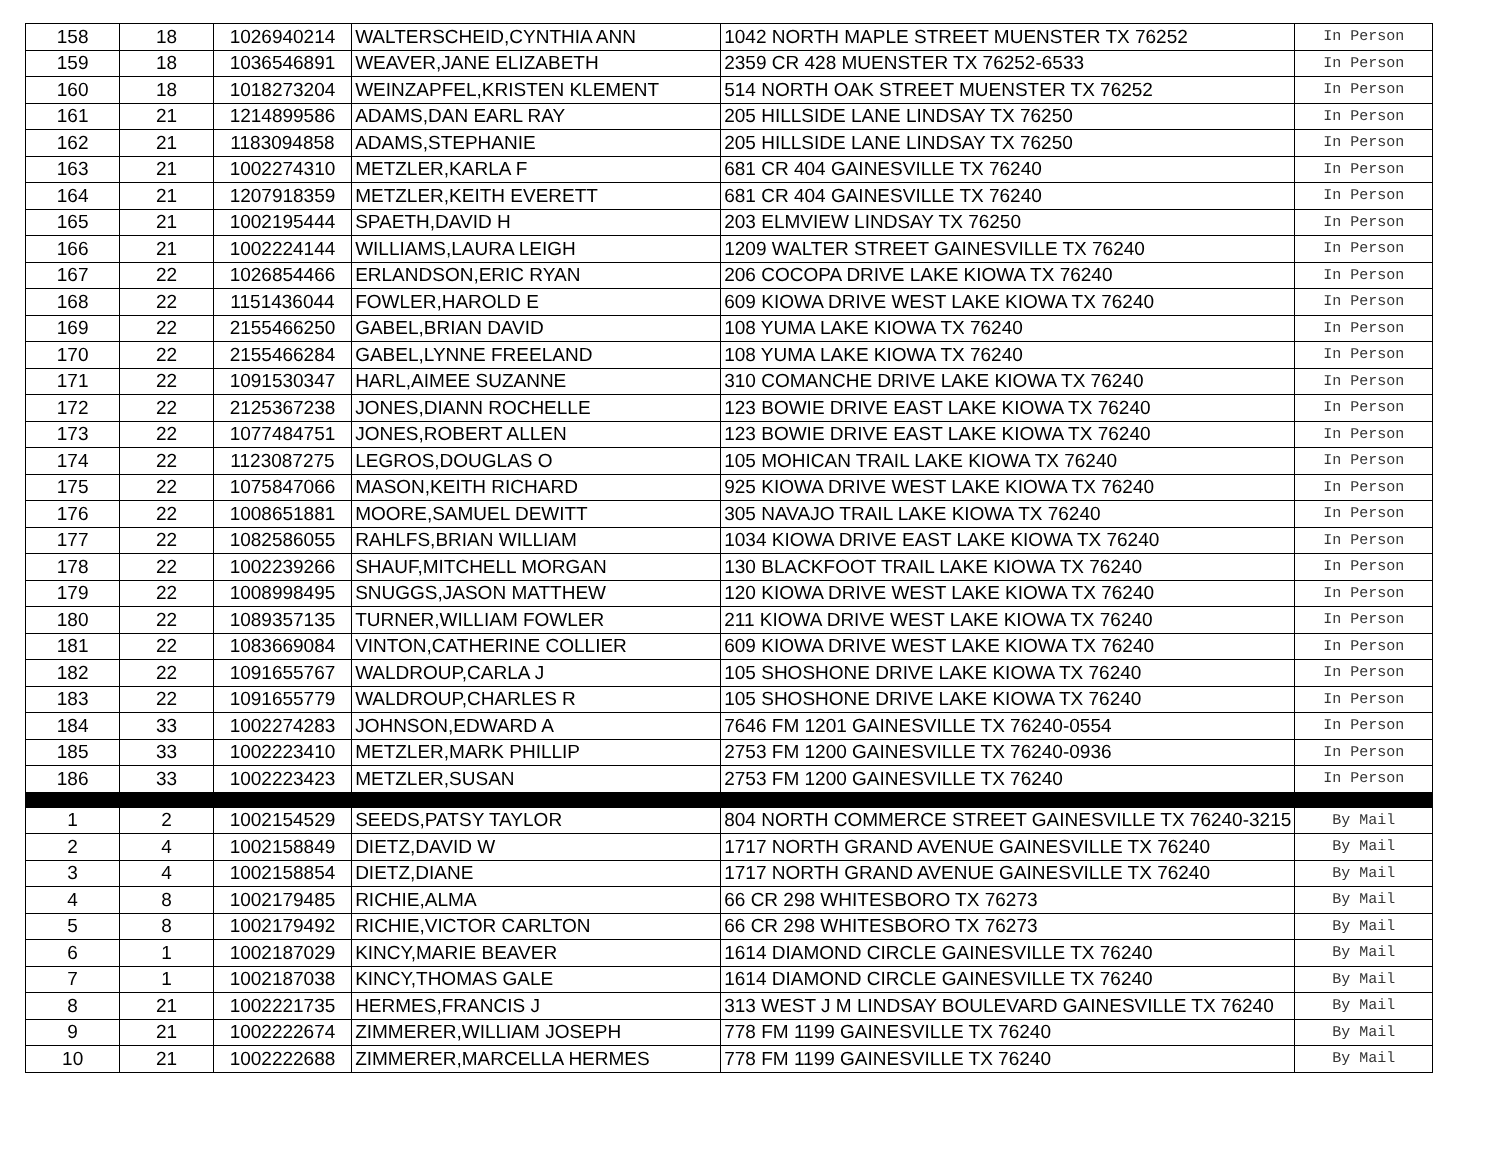| 158 | 18 | 1026940214 | WALTERSCHEID,CYNTHIA ANN | 1042 NORTH MAPLE STREET MUENSTER TX 76252 | In Person |
| 159 | 18 | 1036546891 | WEAVER,JANE ELIZABETH | 2359 CR 428 MUENSTER TX 76252-6533 | In Person |
| 160 | 18 | 1018273204 | WEINZAPFEL,KRISTEN KLEMENT | 514 NORTH OAK STREET MUENSTER TX 76252 | In Person |
| 161 | 21 | 1214899586 | ADAMS,DAN EARL RAY | 205 HILLSIDE LANE LINDSAY TX 76250 | In Person |
| 162 | 21 | 1183094858 | ADAMS,STEPHANIE | 205 HILLSIDE LANE LINDSAY TX 76250 | In Person |
| 163 | 21 | 1002274310 | METZLER,KARLA F | 681 CR 404 GAINESVILLE TX 76240 | In Person |
| 164 | 21 | 1207918359 | METZLER,KEITH EVERETT | 681 CR 404 GAINESVILLE TX 76240 | In Person |
| 165 | 21 | 1002195444 | SPAETH,DAVID H | 203 ELMVIEW LINDSAY TX 76250 | In Person |
| 166 | 21 | 1002224144 | WILLIAMS,LAURA LEIGH | 1209 WALTER STREET GAINESVILLE TX 76240 | In Person |
| 167 | 22 | 1026854466 | ERLANDSON,ERIC RYAN | 206 COCOPA DRIVE LAKE KIOWA TX 76240 | In Person |
| 168 | 22 | 1151436044 | FOWLER,HAROLD E | 609 KIOWA DRIVE WEST LAKE KIOWA TX 76240 | In Person |
| 169 | 22 | 2155466250 | GABEL,BRIAN DAVID | 108 YUMA LAKE KIOWA TX 76240 | In Person |
| 170 | 22 | 2155466284 | GABEL,LYNNE FREELAND | 108 YUMA LAKE KIOWA TX 76240 | In Person |
| 171 | 22 | 1091530347 | HARL,AIMEE SUZANNE | 310 COMANCHE DRIVE LAKE KIOWA TX 76240 | In Person |
| 172 | 22 | 2125367238 | JONES,DIANN ROCHELLE | 123 BOWIE DRIVE EAST LAKE KIOWA TX 76240 | In Person |
| 173 | 22 | 1077484751 | JONES,ROBERT ALLEN | 123 BOWIE DRIVE EAST LAKE KIOWA TX 76240 | In Person |
| 174 | 22 | 1123087275 | LEGROS,DOUGLAS O | 105 MOHICAN TRAIL LAKE KIOWA TX 76240 | In Person |
| 175 | 22 | 1075847066 | MASON,KEITH RICHARD | 925 KIOWA DRIVE WEST LAKE KIOWA TX 76240 | In Person |
| 176 | 22 | 1008651881 | MOORE,SAMUEL DEWITT | 305 NAVAJO TRAIL LAKE KIOWA TX 76240 | In Person |
| 177 | 22 | 1082586055 | RAHLFS,BRIAN WILLIAM | 1034 KIOWA DRIVE EAST LAKE KIOWA TX 76240 | In Person |
| 178 | 22 | 1002239266 | SHAUF,MITCHELL MORGAN | 130 BLACKFOOT TRAIL LAKE KIOWA TX 76240 | In Person |
| 179 | 22 | 1008998495 | SNUGGS,JASON MATTHEW | 120 KIOWA DRIVE WEST LAKE KIOWA TX 76240 | In Person |
| 180 | 22 | 1089357135 | TURNER,WILLIAM FOWLER | 211 KIOWA DRIVE WEST LAKE KIOWA TX 76240 | In Person |
| 181 | 22 | 1083669084 | VINTON,CATHERINE COLLIER | 609 KIOWA DRIVE WEST LAKE KIOWA TX 76240 | In Person |
| 182 | 22 | 1091655767 | WALDROUP,CARLA J | 105 SHOSHONE DRIVE LAKE KIOWA TX 76240 | In Person |
| 183 | 22 | 1091655779 | WALDROUP,CHARLES R | 105 SHOSHONE DRIVE LAKE KIOWA TX 76240 | In Person |
| 184 | 33 | 1002274283 | JOHNSON,EDWARD A | 7646 FM 1201 GAINESVILLE TX 76240-0554 | In Person |
| 185 | 33 | 1002223410 | METZLER,MARK PHILLIP | 2753 FM 1200 GAINESVILLE TX 76240-0936 | In Person |
| 186 | 33 | 1002223423 | METZLER,SUSAN | 2753 FM 1200 GAINESVILLE TX 76240 | In Person |
| 1 | 2 | 1002154529 | SEEDS,PATSY TAYLOR | 804 NORTH COMMERCE STREET GAINESVILLE TX 76240-3215 | By Mail |
| 2 | 4 | 1002158849 | DIETZ,DAVID W | 1717 NORTH GRAND AVENUE GAINESVILLE TX 76240 | By Mail |
| 3 | 4 | 1002158854 | DIETZ,DIANE | 1717 NORTH GRAND AVENUE GAINESVILLE TX 76240 | By Mail |
| 4 | 8 | 1002179485 | RICHIE,ALMA | 66 CR 298 WHITESBORO TX 76273 | By Mail |
| 5 | 8 | 1002179492 | RICHIE,VICTOR CARLTON | 66 CR 298 WHITESBORO TX 76273 | By Mail |
| 6 | 1 | 1002187029 | KINCY,MARIE BEAVER | 1614 DIAMOND CIRCLE GAINESVILLE TX 76240 | By Mail |
| 7 | 1 | 1002187038 | KINCY,THOMAS GALE | 1614 DIAMOND CIRCLE GAINESVILLE TX 76240 | By Mail |
| 8 | 21 | 1002221735 | HERMES,FRANCIS J | 313 WEST J M LINDSAY BOULEVARD GAINESVILLE TX 76240 | By Mail |
| 9 | 21 | 1002222674 | ZIMMERER,WILLIAM JOSEPH | 778 FM 1199 GAINESVILLE TX 76240 | By Mail |
| 10 | 21 | 1002222688 | ZIMMERER,MARCELLA HERMES | 778 FM 1199 GAINESVILLE TX 76240 | By Mail |